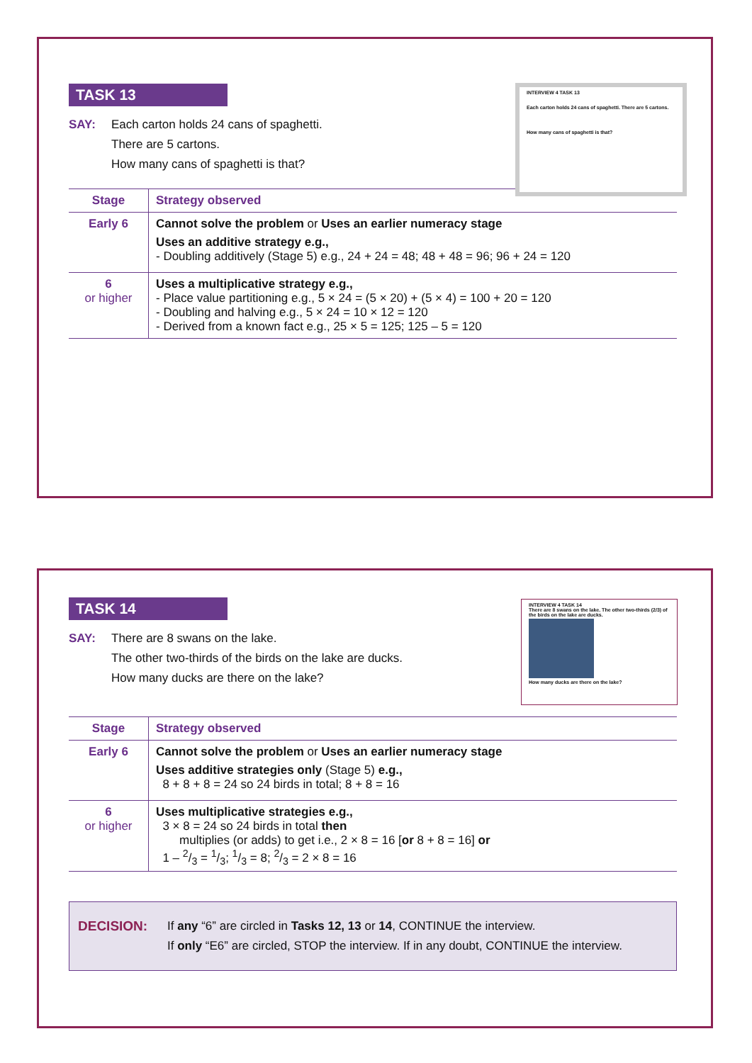INTERVIEW 4 TASK 13
Each carton holds 24 cans of spaghetti. There are 5 cartons.
How many cans of spaghetti is that?
TASK 13
SAY: Each carton holds 24 cans of spaghetti.
There are 5 cartons.
How many cans of spaghetti is that?
| Stage | Strategy observed |
| --- | --- |
| Early 6 | Cannot solve the problem or Uses an earlier numeracy stage Uses an additive strategy e.g., - Doubling additively (Stage 5) e.g., 24 + 24 = 48; 48 + 48 = 96; 96 + 24 = 120 |
| 6 or higher | Uses a multiplicative strategy e.g., - Place value partitioning e.g., 5 × 24 = (5 × 20) + (5 × 4) = 100 + 20 = 120 - Doubling and halving e.g., 5 × 24 = 10 × 12 = 120 - Derived from a known fact e.g., 25 × 5 = 125; 125 – 5 = 120 |
INTERVIEW 4 TASK 14
There are 8 swans on the lake. The other two-thirds (2/3) of the birds on the lake are ducks.
How many ducks are there on the lake?
TASK 14
SAY: There are 8 swans on the lake.
The other two-thirds of the birds on the lake are ducks.
How many ducks are there on the lake?
| Stage | Strategy observed |
| --- | --- |
| Early 6 | Cannot solve the problem or Uses an earlier numeracy stage Uses additive strategies only (Stage 5) e.g., 8 + 8 + 8 = 24 so 24 birds in total; 8 + 8 = 16 |
| 6 or higher | Uses multiplicative strategies e.g., 3 × 8 = 24 so 24 birds in total then multiplies (or adds) to get i.e., 2 × 8 = 16 [ or 8 + 8 = 16] or 1 – 2/3 = 1/3; 1/3 = 8; 2/3 = 2 × 8 = 16 |
DECISION: If any “6” are circled in Tasks 12, 13 or 14, CONTINUE the interview.
If only “E6” are circled, STOP the interview. If in any doubt, CONTINUE the interview.